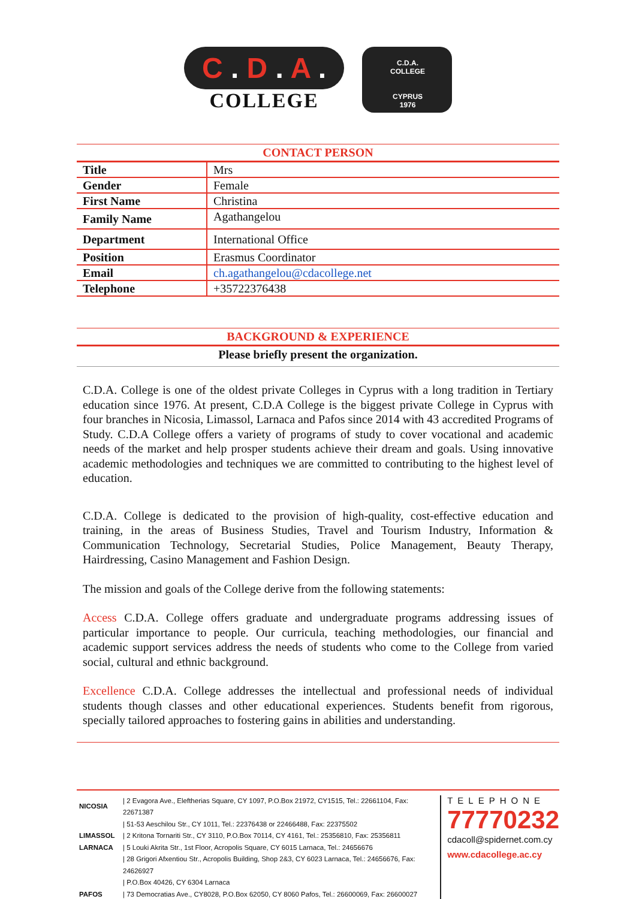C . D . A .
COLLEGE
C.D.A.
COLLEGE
CYPRUS
1976
CONTACT PERSON
| Title | Mrs |
| Gender | Female |
| First Name | Christina |
| Family Name | Agathangelou |
| Department | International Office |
| Position | Erasmus Coordinator |
| Email | ch.agathangelou@cdacollege.net |
| Telephone | +35722376438 |
BACKGROUND & EXPERIENCE
Please briefly present the organization.
C.D.A. College is one of the oldest private Colleges in Cyprus with a long tradition in Tertiary education since 1976. At present, C.D.A College is the biggest private College in Cyprus with four branches in Nicosia, Limassol, Larnaca and Pafos since 2014 with 43 accredited Programs of Study. C.D.A College offers a variety of programs of study to cover vocational and academic needs of the market and help prosper students achieve their dream and goals. Using innovative academic methodologies and techniques we are committed to contributing to the highest level of education.
C.D.A. College is dedicated to the provision of high-quality, cost-effective education and training, in the areas of Business Studies, Travel and Tourism Industry, Information & Communication Technology, Secretarial Studies, Police Management, Beauty Therapy, Hairdressing, Casino Management and Fashion Design.
The mission and goals of the College derive from the following statements:
Access C.D.A. College offers graduate and undergraduate programs addressing issues of particular importance to people. Our curricula, teaching methodologies, our financial and academic support services address the needs of students who come to the College from varied social, cultural and ethnic background.
Excellence C.D.A. College addresses the intellectual and professional needs of individual students though classes and other educational experiences. Students benefit from rigorous, specially tailored approaches to fostering gains in abilities and understanding.
| NICOSIA | / 2 Evagora Ave., Eleftherias Square, CY 1097, P.O.Box 21972, CY1515, Tel.: 22661104, Fax: 22671387 |
| | / 51-53 Aeschilou Str., CY 1011, Tel.: 22376438 or 22466488, Fax: 22375502 |
| LIMASSOL | / 2 Kritona Tornariti Str., CY 3110, P.O.Box 70114, CY 4161, Tel.: 25356810, Fax: 25356811 |
| LARNACA | / 5 Louki Akrita Str., 1st Floor, Acropolis Square, CY 6015 Larnaca, Tel.: 24656676 |
| | / 28 Grigori Afxentiou Str., Acropolis Building, Shop 2&3, CY 6023 Larnaca, Tel.: 24656676, Fax: 24626927 |
| | / P.O.Box 40426, CY 6304 Larnaca |
| PAFOS | / 73 Democratias Ave., CY8028, P.O.Box 62050, CY 8060 Pafos, Tel.: 26600069, Fax: 26600027 |
TELEPHONE
77770232
cdacoll@spidernet.com.cy
www.cdacollege.ac.cy